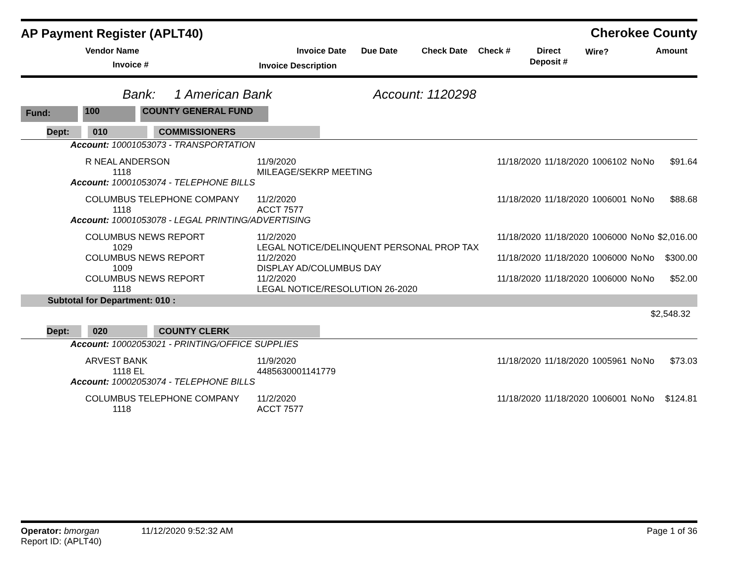AP Payment Register (APLT40)
Cherokee County
Vendor Name
Invoice #
Invoice Date
Invoice Description
Due Date Check Date Check #
Direct
Deposit #
Wire? Amount
Bank: 1 American Bank Account: 1120298
Fund: 100 COUNTY GENERAL FUND
| Dept: 010 COMMISSIONERS | | | | | | | |
| Account: 10001053073 - TRANSPORTATION | | | | | | | |
| R NEAL ANDERSON 1118 | 11/9/2020 MILEAGE/SEKRP MEETING | 11/18/2020 | 11/18/2020 | 1006102 | No | No | $91.64 |
| Account: 10001053074 - TELEPHONE BILLS | | | | | | | |
| COLUMBUS TELEPHONE COMPANY 1118 | 11/2/2020 ACCT 7577 | 11/18/2020 | 11/18/2020 | 1006001 | No | No | $88.68 |
| Account: 10001053078 - LEGAL PRINTING/ADVERTISING | | | | | | | |
| COLUMBUS NEWS REPORT 1029 | 11/2/2020 LEGAL NOTICE/DELINQUENT PERSONAL PROP TAX | 11/18/2020 | 11/18/2020 | 1006000 | No | No | $2,016.00 |
| COLUMBUS NEWS REPORT 1009 | 11/2/2020 DISPLAY AD/COLUMBUS DAY | 11/18/2020 | 11/18/2020 | 1006000 | No | No | $300.00 |
| COLUMBUS NEWS REPORT 1118 | 11/2/2020 LEGAL NOTICE/RESOLUTION 26-2020 | 11/18/2020 | 11/18/2020 | 1006000 | No | No | $52.00 |
| Subtotal for Department: 010 : | | | | | | | |
| $2,548.32 | | | | | | | |
| Dept: 020 COUNTY CLERK | | | | | | | |
| Account: 10002053021 - PRINTING/OFFICE SUPPLIES | | | | | | | |
| ARVEST BANK 1118 EL | 11/9/2020 4485630001141779 | 11/18/2020 | 11/18/2020 | 1005961 | No | No | $73.03 |
| Account: 10002053074 - TELEPHONE BILLS | | | | | | | |
| COLUMBUS TELEPHONE COMPANY 1118 | 11/2/2020 ACCT 7577 | 11/18/2020 | 11/18/2020 | 1006001 | No | No | $124.81 |
Operator: bmorgan 11/12/2020 9:52:32 AM Page 1 of 36
Report ID: (APLT40)